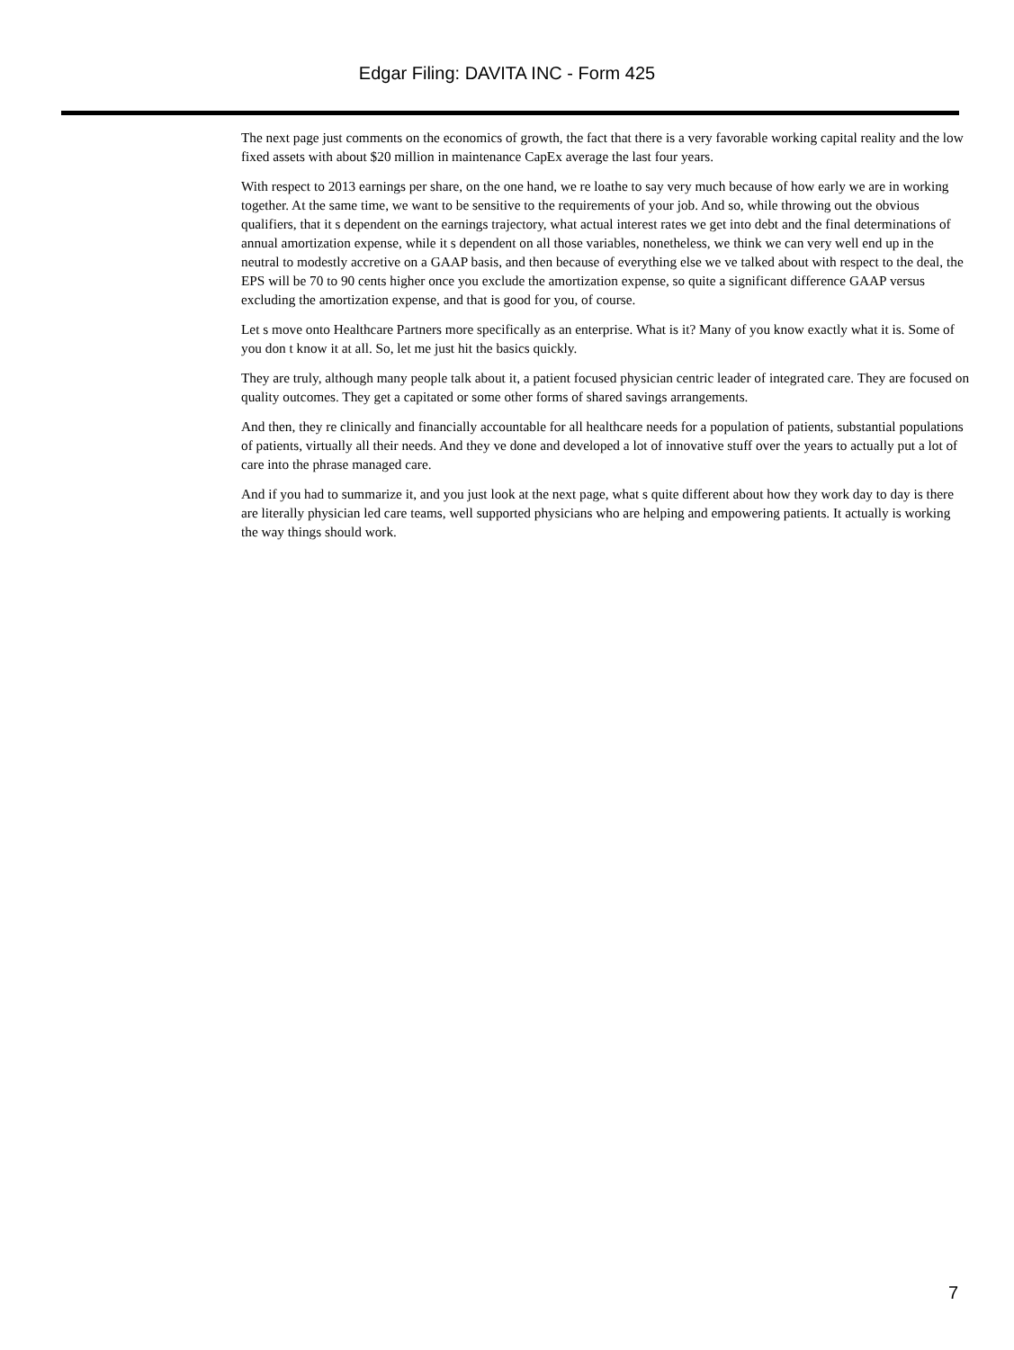Edgar Filing: DAVITA INC - Form 425
The next page just comments on the economics of growth, the fact that there is a very favorable working capital reality and the low fixed assets with about $20 million in maintenance CapEx average the last four years.
With respect to 2013 earnings per share, on the one hand, we re loathe to say very much because of how early we are in working together. At the same time, we want to be sensitive to the requirements of your job. And so, while throwing out the obvious qualifiers, that it s dependent on the earnings trajectory, what actual interest rates we get into debt and the final determinations of annual amortization expense, while it s dependent on all those variables, nonetheless, we think we can very well end up in the neutral to modestly accretive on a GAAP basis, and then because of everything else we ve talked about with respect to the deal, the EPS will be 70 to 90 cents higher once you exclude the amortization expense, so quite a significant difference GAAP versus excluding the amortization expense, and that is good for you, of course.
Let s move onto Healthcare Partners more specifically as an enterprise. What is it? Many of you know exactly what it is. Some of you don t know it at all. So, let me just hit the basics quickly.
They are truly, although many people talk about it, a patient focused physician centric leader of integrated care. They are focused on quality outcomes. They get a capitated or some other forms of shared savings arrangements.
And then, they re clinically and financially accountable for all healthcare needs for a population of patients, substantial populations of patients, virtually all their needs. And they ve done and developed a lot of innovative stuff over the years to actually put a lot of care into the phrase managed care.
And if you had to summarize it, and you just look at the next page, what s quite different about how they work day to day is there are literally physician led care teams, well supported physicians who are helping and empowering patients. It actually is working the way things should work.
7